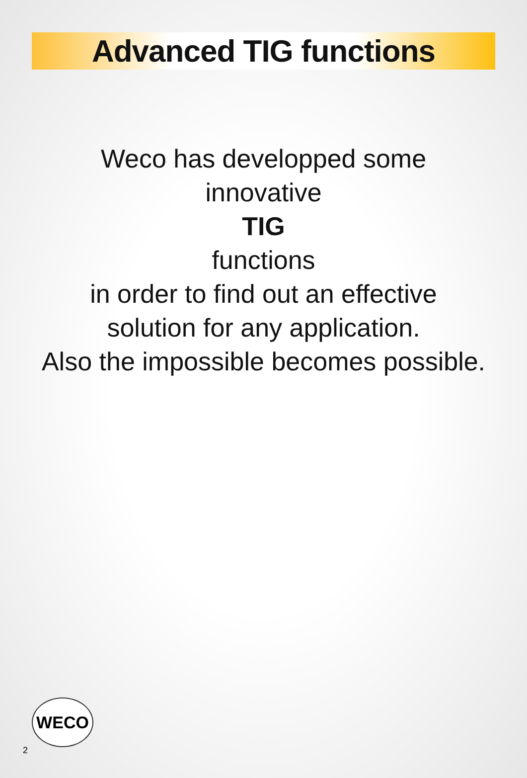Advanced TIG functions
Weco has developped some
innovative
TIG
functions
in order to find out an effective
solution for any application.
Also the impossible becomes possible.
WECO
2